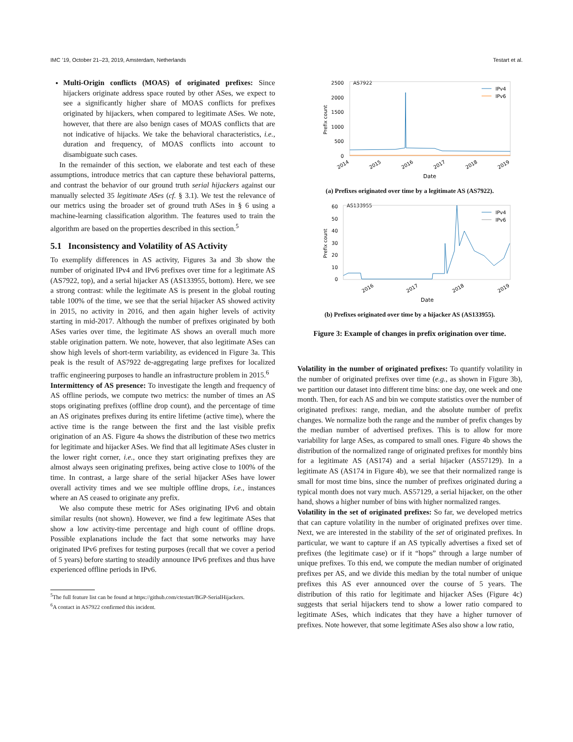IMC ’19, October 21–23, 2019, Amsterdam, Netherlands Testart et al.
Multi-Origin conflicts (MOAS) of originated prefixes: Since hijackers originate address space routed by other ASes, we expect to see a significantly higher share of MOAS conflicts for prefixes originated by hijackers, when compared to legitimate ASes. We note, however, that there are also benign cases of MOAS conflicts that are not indicative of hijacks. We take the behavioral characteristics, i.e., duration and frequency, of MOAS conflicts into account to disambiguate such cases.
In the remainder of this section, we elaborate and test each of these assumptions, introduce metrics that can capture these behavioral patterns, and contrast the behavior of our ground truth serial hijackers against our manually selected 35 legitimate ASes (cf. § 3.1). We test the relevance of our metrics using the broader set of ground truth ASes in § 6 using a machine-learning classification algorithm. The features used to train the algorithm are based on the properties described in this section.<sup>5</sup>
5.1 Inconsistency and Volatility of AS Activity
To exemplify differences in AS activity, Figures 3a and 3b show the number of originated IPv4 and IPv6 prefixes over time for a legitimate AS (AS7922, top), and a serial hijacker AS (AS133955, bottom). Here, we see a strong contrast: while the legitimate AS is present in the global routing table 100% of the time, we see that the serial hijacker AS showed activity in 2015, no activity in 2016, and then again higher levels of activity starting in mid-2017. Although the number of prefixes originated by both ASes varies over time, the legitimate AS shows an overall much more stable origination pattern. We note, however, that also legitimate ASes can show high levels of short-term variability, as evidenced in Figure 3a. This peak is the result of AS7922 de-aggregating large prefixes for localized traffic engineering purposes to handle an infrastructure problem in 2015.<sup>6</sup>
Intermittency of AS presence: To investigate the length and frequency of AS offline periods, we compute two metrics: the number of times an AS stops originating prefixes (offline drop count), and the percentage of time an AS originates prefixes during its entire lifetime (active time), where the active time is the range between the first and the last visible prefix origination of an AS. Figure 4a shows the distribution of these two metrics for legitimate and hijacker ASes. We find that all legitimate ASes cluster in the lower right corner, i.e., once they start originating prefixes they are almost always seen originating prefixes, being active close to 100% of the time. In contrast, a large share of the serial hijacker ASes have lower overall activity times and we see multiple offline drops, i.e., instances where an AS ceased to originate any prefix.
We also compute these metric for ASes originating IPv6 and obtain similar results (not shown). However, we find a few legitimate ASes that show a low activity-time percentage and high count of offline drops. Possible explanations include the fact that some networks may have originated IPv6 prefixes for testing purposes (recall that we cover a period of 5 years) before starting to steadily announce IPv6 prefixes and thus have experienced offline periods in IPv6.
<sup>5</sup> The full feature list can be found at https://github.com/ctestart/BGP-SerialHijackers.
<sup>6</sup> A contact in AS7922 confirmed this incident.
AS7922
2500
2000
1500
1000
500
0
Prefix count
2014
2015
2016
2017
2018
2019
Date
IPv4
IPv6
(a) Prefixes originated over time by a legitimate AS (AS7922).
AS133955
60
50
40
30
20
10
0
Prefix count
2016
2017
2018
2019
Date
IPv4
IPv6
(b) Prefixes originated over time by a hijacker AS (AS133955).
Figure 3: Example of changes in prefix origination over time.
Volatility in the number of originated prefixes: To quantify volatility in the number of originated prefixes over time (e.g., as shown in Figure 3b), we partition our dataset into different time bins: one day, one week and one month. Then, for each AS and bin we compute statistics over the number of originated prefixes: range, median, and the absolute number of prefix changes. We normalize both the range and the number of prefix changes by the median number of advertised prefixes. This is to allow for more variability for large ASes, as compared to small ones. Figure 4b shows the distribution of the normalized range of originated prefixes for monthly bins for a legitimate AS (AS174) and a serial hijacker (AS57129). In a legitimate AS (AS174 in Figure 4b), we see that their normalized range is small for most time bins, since the number of prefixes originated during a typical month does not vary much. AS57129, a serial hijacker, on the other hand, shows a higher number of bins with higher normalized ranges.
Volatility in the set of originated prefixes: So far, we developed metrics that can capture volatility in the number of originated prefixes over time. Next, we are interested in the stability of the set of originated prefixes. In particular, we want to capture if an AS typically advertises a fixed set of prefixes (the legitimate case) or if it “hops” through a large number of unique prefixes. To this end, we compute the median number of originated prefixes per AS, and we divide this median by the total number of unique prefixes this AS ever announced over the course of 5 years. The distribution of this ratio for legitimate and hijacker ASes (Figure 4c) suggests that serial hijackers tend to show a lower ratio compared to legitimate ASes, which indicates that they have a higher turnover of prefixes. Note however, that some legitimate ASes also show a low ratio,